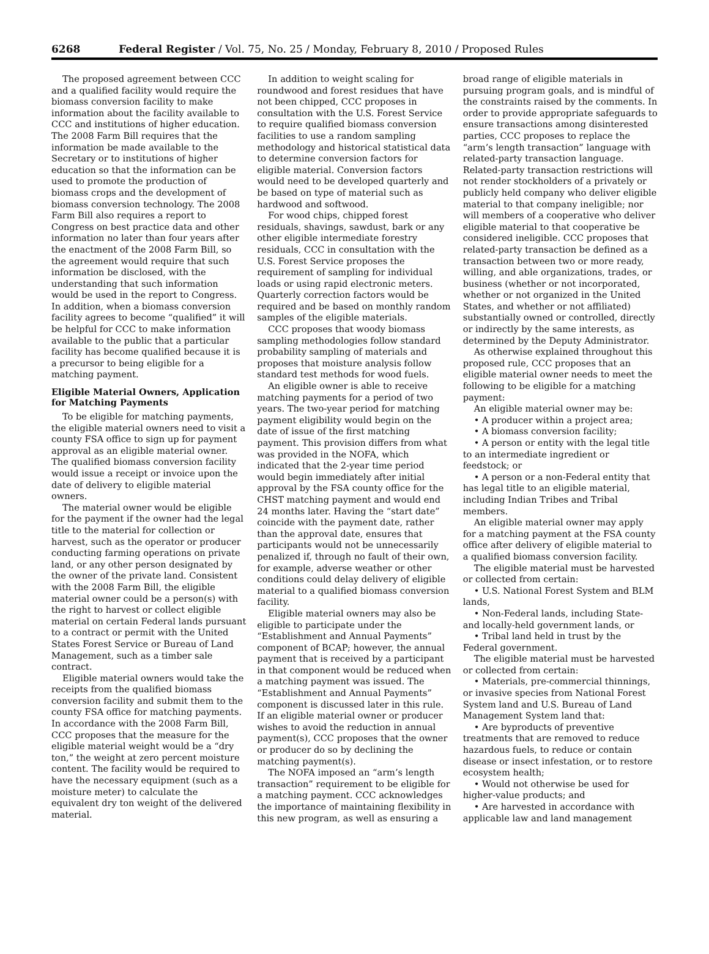6268 Federal Register / Vol. 75, No. 25 / Monday, February 8, 2010 / Proposed Rules
The proposed agreement between CCC and a qualified facility would require the biomass conversion facility to make information about the facility available to CCC and institutions of higher education. The 2008 Farm Bill requires that the information be made available to the Secretary or to institutions of higher education so that the information can be used to promote the production of biomass crops and the development of biomass conversion technology. The 2008 Farm Bill also requires a report to Congress on best practice data and other information no later than four years after the enactment of the 2008 Farm Bill, so the agreement would require that such information be disclosed, with the understanding that such information would be used in the report to Congress. In addition, when a biomass conversion facility agrees to become “qualified” it will be helpful for CCC to make information available to the public that a particular facility has become qualified because it is a precursor to being eligible for a matching payment.
Eligible Material Owners, Application for Matching Payments
To be eligible for matching payments, the eligible material owners need to visit a county FSA office to sign up for payment approval as an eligible material owner. The qualified biomass conversion facility would issue a receipt or invoice upon the date of delivery to eligible material owners.
The material owner would be eligible for the payment if the owner had the legal title to the material for collection or harvest, such as the operator or producer conducting farming operations on private land, or any other person designated by the owner of the private land. Consistent with the 2008 Farm Bill, the eligible material owner could be a person(s) with the right to harvest or collect eligible material on certain Federal lands pursuant to a contract or permit with the United States Forest Service or Bureau of Land Management, such as a timber sale contract.
Eligible material owners would take the receipts from the qualified biomass conversion facility and submit them to the county FSA office for matching payments. In accordance with the 2008 Farm Bill, CCC proposes that the measure for the eligible material weight would be a “dry ton,” the weight at zero percent moisture content. The facility would be required to have the necessary equipment (such as a moisture meter) to calculate the equivalent dry ton weight of the delivered material.
In addition to weight scaling for roundwood and forest residues that have not been chipped, CCC proposes in consultation with the U.S. Forest Service to require qualified biomass conversion facilities to use a random sampling methodology and historical statistical data to determine conversion factors for eligible material. Conversion factors would need to be developed quarterly and be based on type of material such as hardwood and softwood.
For wood chips, chipped forest residuals, shavings, sawdust, bark or any other eligible intermediate forestry residuals, CCC in consultation with the U.S. Forest Service proposes the requirement of sampling for individual loads or using rapid electronic meters. Quarterly correction factors would be required and be based on monthly random samples of the eligible materials.
CCC proposes that woody biomass sampling methodologies follow standard probability sampling of materials and proposes that moisture analysis follow standard test methods for wood fuels.
An eligible owner is able to receive matching payments for a period of two years. The two-year period for matching payment eligibility would begin on the date of issue of the first matching payment. This provision differs from what was provided in the NOFA, which indicated that the 2-year time period would begin immediately after initial approval by the FSA county office for the CHST matching payment and would end 24 months later. Having the “start date” coincide with the payment date, rather than the approval date, ensures that participants would not be unnecessarily penalized if, through no fault of their own, for example, adverse weather or other conditions could delay delivery of eligible material to a qualified biomass conversion facility.
Eligible material owners may also be eligible to participate under the “Establishment and Annual Payments” component of BCAP; however, the annual payment that is received by a participant in that component would be reduced when a matching payment was issued. The “Establishment and Annual Payments” component is discussed later in this rule. If an eligible material owner or producer wishes to avoid the reduction in annual payment(s), CCC proposes that the owner or producer do so by declining the matching payment(s).
The NOFA imposed an “arm’s length transaction” requirement to be eligible for a matching payment. CCC acknowledges the importance of maintaining flexibility in this new program, as well as ensuring a broad range of eligible materials in pursuing program goals, and is mindful of the constraints raised by the comments. In order to provide appropriate safeguards to ensure transactions among disinterested parties, CCC proposes to replace the “arm’s length transaction” language with related-party transaction language. Related-party transaction restrictions will not render stockholders of a privately or publicly held company who deliver eligible material to that company ineligible; nor will members of a cooperative who deliver eligible material to that cooperative be considered ineligible. CCC proposes that related-party transaction be defined as a transaction between two or more ready, willing, and able organizations, trades, or business (whether or not incorporated, whether or not organized in the United States, and whether or not affiliated) substantially owned or controlled, directly or indirectly by the same interests, as determined by the Deputy Administrator.
As otherwise explained throughout this proposed rule, CCC proposes that an eligible material owner needs to meet the following to be eligible for a matching payment:
An eligible material owner may be:
• A producer within a project area;
• A biomass conversion facility;
• A person or entity with the legal title to an intermediate ingredient or feedstock; or
• A person or a non-Federal entity that has legal title to an eligible material, including Indian Tribes and Tribal members.
An eligible material owner may apply for a matching payment at the FSA county office after delivery of eligible material to a qualified biomass conversion facility.
The eligible material must be harvested or collected from certain:
• U.S. National Forest System and BLM lands,
• Non-Federal lands, including State- and locally-held government lands, or
• Tribal land held in trust by the Federal government.
The eligible material must be harvested or collected from certain:
• Materials, pre-commercial thinnings, or invasive species from National Forest System land and U.S. Bureau of Land Management System land that:
• Are byproducts of preventive treatments that are removed to reduce hazardous fuels, to reduce or contain disease or insect infestation, or to restore ecosystem health;
• Would not otherwise be used for higher-value products; and
• Are harvested in accordance with applicable law and land management